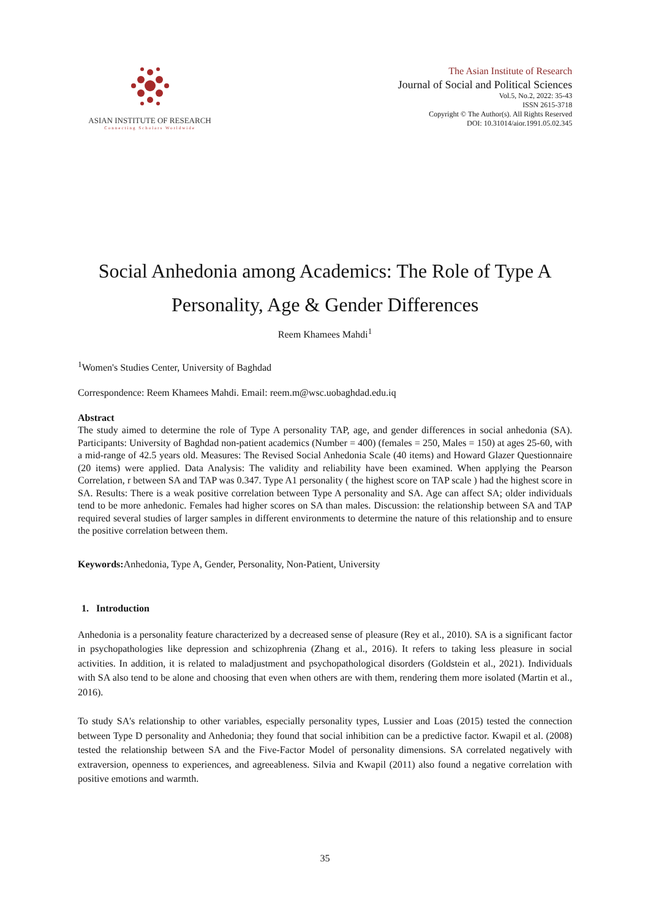ASIAN INSTITUTE OF RESEARCH
Connecting Scholars Worldwide
The Asian Institute of Research
Journal of Social and Political Sciences
Vol.5, No.2, 2022: 35-43
ISSN 2615-3718
Copyright © The Author(s). All Rights Reserved
DOI: 10.31014/aior.1991.05.02.345
Social Anhedonia among Academics: The Role of Type A
Personality, Age & Gender Differences
Reem Khamees Mahdi<sup>1</sup>
<sup>1</sup> Women's Studies Center, University of Baghdad
Correspondence: Reem Khamees Mahdi. Email: reem.m@wsc.uobaghdad.edu.iq
Abstract
The study aimed to determine the role of Type A personality TAP, age, and gender differences in social anhedonia (SA). Participants: University of Baghdad non-patient academics (Number = 400) (females = 250, Males = 150) at ages 25-60, with a mid-range of 42.5 years old. Measures: The Revised Social Anhedonia Scale (40 items) and Howard Glazer Questionnaire (20 items) were applied. Data Analysis: The validity and reliability have been examined. When applying the Pearson Correlation, r between SA and TAP was 0.347. Type A1 personality ( the highest score on TAP scale ) had the highest score in SA. Results: There is a weak positive correlation between Type A personality and SA. Age can affect SA; older individuals tend to be more anhedonic. Females had higher scores on SA than males. Discussion: the relationship between SA and TAP required several studies of larger samples in different environments to determine the nature of this relationship and to ensure the positive correlation between them.
Keywords: Anhedonia, Type A, Gender, Personality, Non-Patient, University
1. Introduction
Anhedonia is a personality feature characterized by a decreased sense of pleasure (Rey et al., 2010). SA is a significant factor in psychopathologies like depression and schizophrenia (Zhang et al., 2016). It refers to taking less pleasure in social activities. In addition, it is related to maladjustment and psychopathological disorders (Goldstein et al., 2021). Individuals with SA also tend to be alone and choosing that even when others are with them, rendering them more isolated (Martin et al., 2016).
To study SA's relationship to other variables, especially personality types, Lussier and Loas (2015) tested the connection between Type D personality and Anhedonia; they found that social inhibition can be a predictive factor. Kwapil et al. (2008) tested the relationship between SA and the Five-Factor Model of personality dimensions. SA correlated negatively with extraversion, openness to experiences, and agreeableness. Silvia and Kwapil (2011) also found a negative correlation with positive emotions and warmth.
35